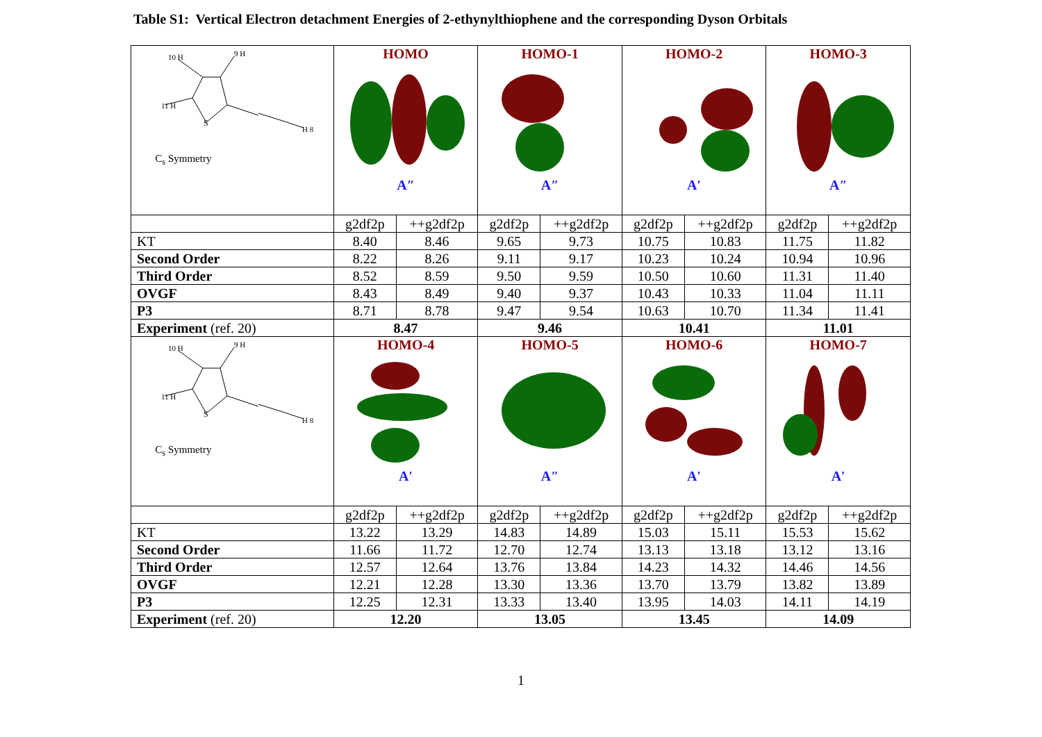Table S1: Vertical Electron detachment Energies of 2-ethynylthiophene and the corresponding Dyson Orbitals
| 11 H 10 H 9 H S H 8 C<sub>s</sub> Symmetry | HOMO A″ | | HOMO-1 A″ | | HOMO-2 A′ | | HOMO-3 A″ | |
| | g2df2p | ++g2df2p | g2df2p | ++g2df2p | g2df2p | ++g2df2p | g2df2p | ++g2df2p |
| KT | 8.40 | 8.46 | 9.65 | 9.73 | 10.75 | 10.83 | 11.75 | 11.82 |
| Second Order | 8.22 | 8.26 | 9.11 | 9.17 | 10.23 | 10.24 | 10.94 | 10.96 |
| Third Order | 8.52 | 8.59 | 9.50 | 9.59 | 10.50 | 10.60 | 11.31 | 11.40 |
| OVGF | 8.43 | 8.49 | 9.40 | 9.37 | 10.43 | 10.33 | 11.04 | 11.11 |
| P3 | 8.71 | 8.78 | 9.47 | 9.54 | 10.63 | 10.70 | 11.34 | 11.41 |
| Experiment (ref. 20) | 8.47 | | 9.46 | | 10.41 | | 11.01 | |
| 11 H 10 H 9 H S H 8 C<sub>s</sub> Symmetry | HOMO-4 A′ | | HOMO-5 A″ | | HOMO-6 A′ | | HOMO-7 A′ | |
| | g2df2p | ++g2df2p | g2df2p | ++g2df2p | g2df2p | ++g2df2p | g2df2p | ++g2df2p |
| KT | 13.22 | 13.29 | 14.83 | 14.89 | 15.03 | 15.11 | 15.53 | 15.62 |
| Second Order | 11.66 | 11.72 | 12.70 | 12.74 | 13.13 | 13.18 | 13.12 | 13.16 |
| Third Order | 12.57 | 12.64 | 13.76 | 13.84 | 14.23 | 14.32 | 14.46 | 14.56 |
| OVGF | 12.21 | 12.28 | 13.30 | 13.36 | 13.70 | 13.79 | 13.82 | 13.89 |
| P3 | 12.25 | 12.31 | 13.33 | 13.40 | 13.95 | 14.03 | 14.11 | 14.19 |
| Experiment (ref. 20) | 12.20 | | 13.05 | | 13.45 | | 14.09 | |
1